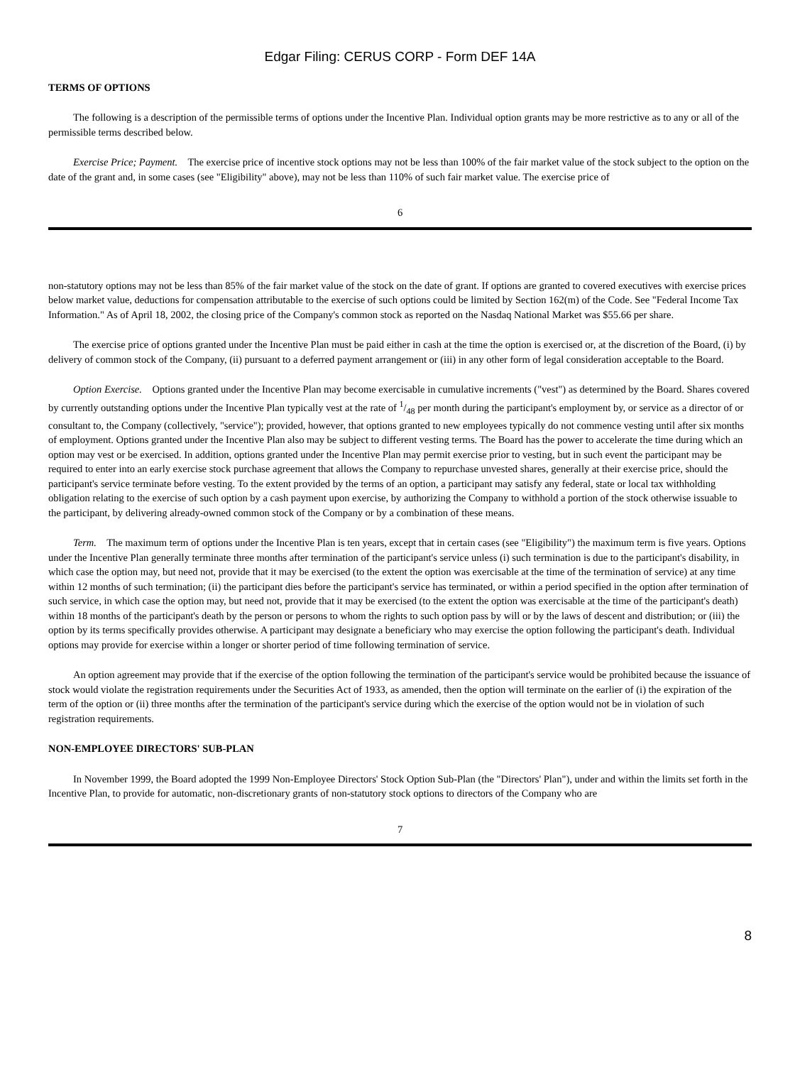Edgar Filing: CERUS CORP - Form DEF 14A
TERMS OF OPTIONS
The following is a description of the permissible terms of options under the Incentive Plan. Individual option grants may be more restrictive as to any or all of the permissible terms described below.
Exercise Price; Payment. The exercise price of incentive stock options may not be less than 100% of the fair market value of the stock subject to the option on the date of the grant and, in some cases (see "Eligibility" above), may not be less than 110% of such fair market value. The exercise price of
6
non-statutory options may not be less than 85% of the fair market value of the stock on the date of grant. If options are granted to covered executives with exercise prices below market value, deductions for compensation attributable to the exercise of such options could be limited by Section 162(m) of the Code. See "Federal Income Tax Information." As of April 18, 2002, the closing price of the Company's common stock as reported on the Nasdaq National Market was $55.66 per share.
The exercise price of options granted under the Incentive Plan must be paid either in cash at the time the option is exercised or, at the discretion of the Board, (i) by delivery of common stock of the Company, (ii) pursuant to a deferred payment arrangement or (iii) in any other form of legal consideration acceptable to the Board.
Option Exercise. Options granted under the Incentive Plan may become exercisable in cumulative increments ("vest") as determined by the Board. Shares covered by currently outstanding options under the Incentive Plan typically vest at the rate of 1/48 per month during the participant's employment by, or service as a director of or consultant to, the Company (collectively, "service"); provided, however, that options granted to new employees typically do not commence vesting until after six months of employment. Options granted under the Incentive Plan also may be subject to different vesting terms. The Board has the power to accelerate the time during which an option may vest or be exercised. In addition, options granted under the Incentive Plan may permit exercise prior to vesting, but in such event the participant may be required to enter into an early exercise stock purchase agreement that allows the Company to repurchase unvested shares, generally at their exercise price, should the participant's service terminate before vesting. To the extent provided by the terms of an option, a participant may satisfy any federal, state or local tax withholding obligation relating to the exercise of such option by a cash payment upon exercise, by authorizing the Company to withhold a portion of the stock otherwise issuable to the participant, by delivering already-owned common stock of the Company or by a combination of these means.
Term. The maximum term of options under the Incentive Plan is ten years, except that in certain cases (see "Eligibility") the maximum term is five years. Options under the Incentive Plan generally terminate three months after termination of the participant's service unless (i) such termination is due to the participant's disability, in which case the option may, but need not, provide that it may be exercised (to the extent the option was exercisable at the time of the termination of service) at any time within 12 months of such termination; (ii) the participant dies before the participant's service has terminated, or within a period specified in the option after termination of such service, in which case the option may, but need not, provide that it may be exercised (to the extent the option was exercisable at the time of the participant's death) within 18 months of the participant's death by the person or persons to whom the rights to such option pass by will or by the laws of descent and distribution; or (iii) the option by its terms specifically provides otherwise. A participant may designate a beneficiary who may exercise the option following the participant's death. Individual options may provide for exercise within a longer or shorter period of time following termination of service.
An option agreement may provide that if the exercise of the option following the termination of the participant's service would be prohibited because the issuance of stock would violate the registration requirements under the Securities Act of 1933, as amended, then the option will terminate on the earlier of (i) the expiration of the term of the option or (ii) three months after the termination of the participant's service during which the exercise of the option would not be in violation of such registration requirements.
NON-EMPLOYEE DIRECTORS' SUB-PLAN
In November 1999, the Board adopted the 1999 Non-Employee Directors' Stock Option Sub-Plan (the "Directors' Plan"), under and within the limits set forth in the Incentive Plan, to provide for automatic, non-discretionary grants of non-statutory stock options to directors of the Company who are
7
8